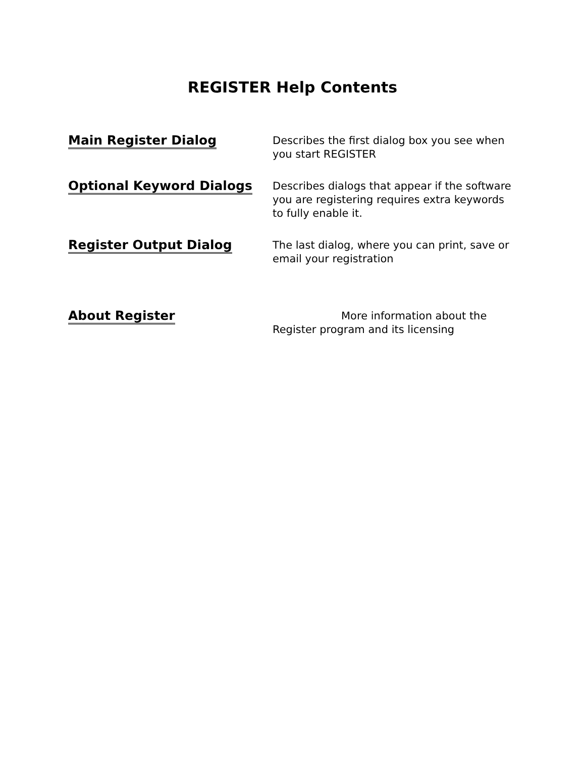REGISTER Help Contents
Main Register Dialog
Describes the first dialog box you see when you start REGISTER
Optional Keyword Dialogs
Describes dialogs that appear if the software you are registering requires extra keywords to fully enable it.
Register Output Dialog
The last dialog, where you can print, save or email your registration
About Register
More information about the Register program and its licensing